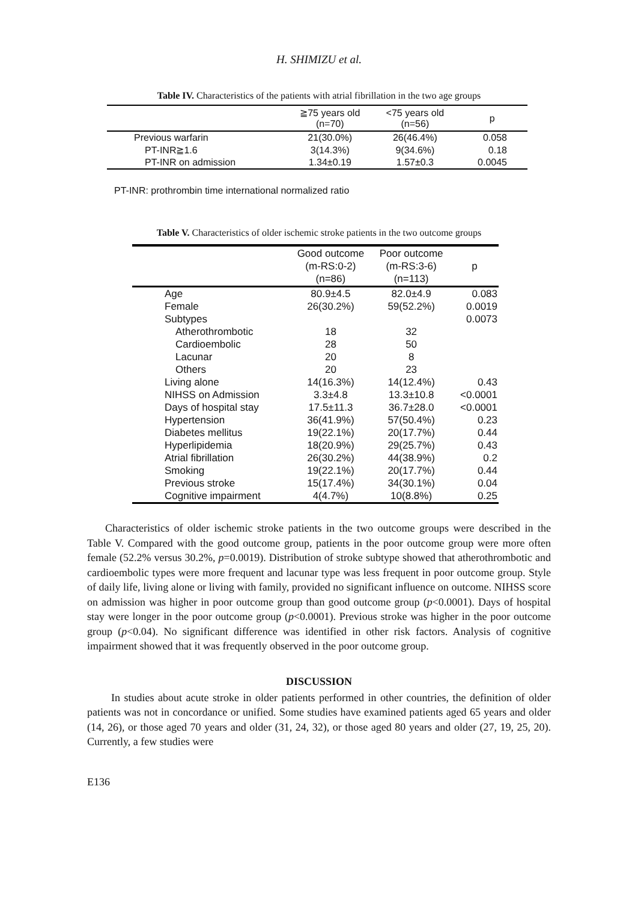H. SHIMIZU et al.
Table IV. Characteristics of the patients with atrial fibrillation in the two age groups
| | ≧75 years old (n=70) | <75 years old (n=56) | p |
| --- | --- | --- | --- |
| Previous warfarin | 21(30.0%) | 26(46.4%) | 0.058 |
| PT-INR≧1.6 | 3(14.3%) | 9(34.6%) | 0.18 |
| PT-INR on admission | 1.34±0.19 | 1.57±0.3 | 0.0045 |
PT-INR: prothrombin time international normalized ratio
Table V. Characteristics of older ischemic stroke patients in the two outcome groups
| | Good outcome (m-RS:0-2) (n=86) | Poor outcome (m-RS:3-6) (n=113) | p |
| --- | --- | --- | --- |
| Age | 80.9±4.5 | 82.0±4.9 | 0.083 |
| Female | 26(30.2%) | 59(52.2%) | 0.0019 |
| Subtypes | | | 0.0073 |
| Atherothrombotic | 18 | 32 | |
| Cardioembolic | 28 | 50 | |
| Lacunar | 20 | 8 | |
| Others | 20 | 23 | |
| Living alone | 14(16.3%) | 14(12.4%) | 0.43 |
| NIHSS on Admission | 3.3±4.8 | 13.3±10.8 | <0.0001 |
| Days of hospital stay | 17.5±11.3 | 36.7±28.0 | <0.0001 |
| Hypertension | 36(41.9%) | 57(50.4%) | 0.23 |
| Diabetes mellitus | 19(22.1%) | 20(17.7%) | 0.44 |
| Hyperlipidemia | 18(20.9%) | 29(25.7%) | 0.43 |
| Atrial fibrillation | 26(30.2%) | 44(38.9%) | 0.2 |
| Smoking | 19(22.1%) | 20(17.7%) | 0.44 |
| Previous stroke | 15(17.4%) | 34(30.1%) | 0.04 |
| Cognitive impairment | 4(4.7%) | 10(8.8%) | 0.25 |
Characteristics of older ischemic stroke patients in the two outcome groups were described in the Table V. Compared with the good outcome group, patients in the poor outcome group were more often female (52.2% versus 30.2%, p=0.0019). Distribution of stroke subtype showed that atherothrombotic and cardioembolic types were more frequent and lacunar type was less frequent in poor outcome group. Style of daily life, living alone or living with family, provided no significant influence on outcome. NIHSS score on admission was higher in poor outcome group than good outcome group (p<0.0001). Days of hospital stay were longer in the poor outcome group (p<0.0001). Previous stroke was higher in the poor outcome group (p<0.04). No significant difference was identified in other risk factors. Analysis of cognitive impairment showed that it was frequently observed in the poor outcome group.
DISCUSSION
In studies about acute stroke in older patients performed in other countries, the definition of older patients was not in concordance or unified. Some studies have examined patients aged 65 years and older (14, 26), or those aged 70 years and older (31, 24, 32), or those aged 80 years and older (27, 19, 25, 20). Currently, a few studies were
E136